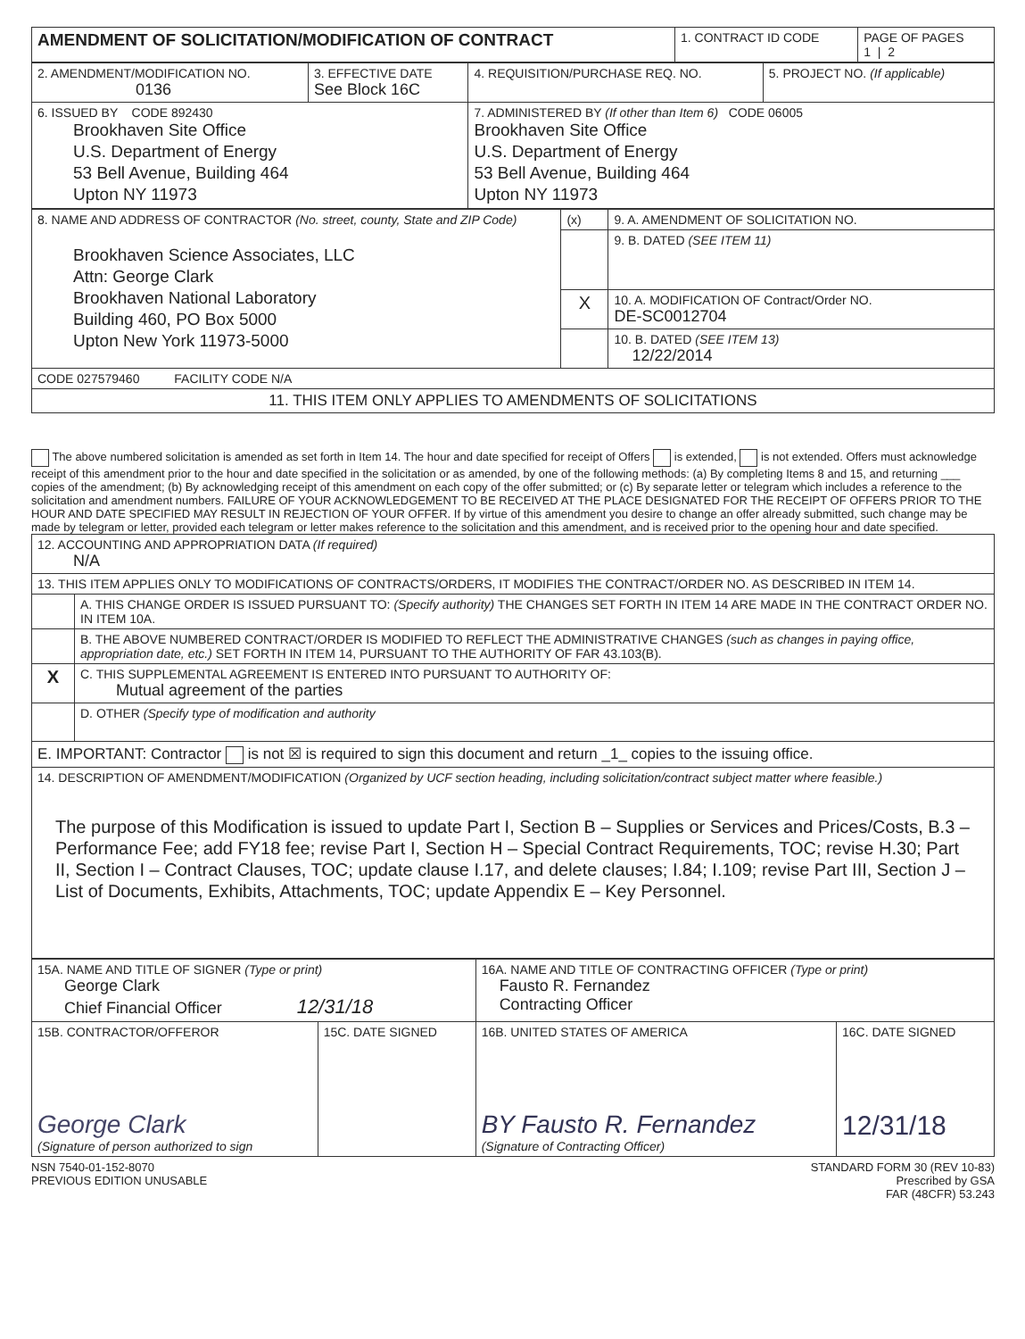| AMENDMENT OF SOLICITATION/MODIFICATION OF CONTRACT | 1. CONTRACT ID CODE | PAGE OF PAGES 1 / 2 |
| 2. AMENDMENT/MODIFICATION NO. 0136 | 3. EFFECTIVE DATE See Block 16C | 4. REQUISITION/PURCHASE REQ. NO. | 5. PROJECT NO. (If applicable) |
| 6. ISSUED BY CODE 892430 Brookhaven Site Office U.S. Department of Energy 53 Bell Avenue, Building 464 Upton NY 11973 | | 7. ADMINISTERED BY (If other than Item 6) CODE 06005 Brookhaven Site Office U.S. Department of Energy 53 Bell Avenue, Building 464 Upton NY 11973 | |
| 8. NAME AND ADDRESS OF CONTRACTOR (No. street, county, State and ZIP Code) Brookhaven Science Associates, LLC Attn: George Clark Brookhaven National Laboratory Building 460, PO Box 5000 Upton New York 11973-5000 | (x) | 9. A. AMENDMENT OF SOLICITATION NO. |
| | | 9. B. DATED (SEE ITEM 11) |
| | X | 10. A. MODIFICATION OF Contract/Order NO. DE-SC0012704 |
| | | 10. B. DATED (SEE ITEM 13) 12/22/2014 |
| CODE 027579460 FACILITY CODE N/A | | |
| 11. THIS ITEM ONLY APPLIES TO AMENDMENTS OF SOLICITATIONS | | |
The above numbered solicitation is amended as set forth in Item 14. The hour and date specified for receipt of Offers is extended, is not extended. Offers must acknowledge receipt of this amendment prior to the hour and date specified in the solicitation or as amended, by one of the following methods: (a) By completing Items 8 and 15, and returning ___ copies of the amendment; (b) By acknowledging receipt of this amendment on each copy of the offer submitted; or (c) By separate letter or telegram which includes a reference to the solicitation and amendment numbers. FAILURE OF YOUR ACKNOWLEDGEMENT TO BE RECEIVED AT THE PLACE DESIGNATED FOR THE RECEIPT OF OFFERS PRIOR TO THE HOUR AND DATE SPECIFIED MAY RESULT IN REJECTION OF YOUR OFFER. If by virtue of this amendment you desire to change an offer already submitted, such change may be made by telegram or letter, provided each telegram or letter makes reference to the solicitation and this amendment, and is received prior to the opening hour and date specified.
| 12. ACCOUNTING AND APPROPRIATION DATA (If required) N/A | |
| 13. THIS ITEM APPLIES ONLY TO MODIFICATIONS OF CONTRACTS/ORDERS, IT MODIFIES THE CONTRACT/ORDER NO. AS DESCRIBED IN ITEM 14. | |
| | A. THIS CHANGE ORDER IS ISSUED PURSUANT TO: (Specify authority) THE CHANGES SET FORTH IN ITEM 14 ARE MADE IN THE CONTRACT ORDER NO. IN ITEM 10A. |
| | B. THE ABOVE NUMBERED CONTRACT/ORDER IS MODIFIED TO REFLECT THE ADMINISTRATIVE CHANGES (such as changes in paying office, appropriation date, etc.) SET FORTH IN ITEM 14, PURSUANT TO THE AUTHORITY OF FAR 43.103(B). |
| X | C. THIS SUPPLEMENTAL AGREEMENT IS ENTERED INTO PURSUANT TO AUTHORITY OF: Mutual agreement of the parties |
| | D. OTHER (Specify type of modification and authority |
| E. IMPORTANT: Contractor is not ☒ is required to sign this document and return _1_ copies to the issuing office. | |
| 14. DESCRIPTION OF AMENDMENT/MODIFICATION (Organized by UCF section heading, including solicitation/contract subject matter where feasible.) The purpose of this Modification is issued to update Part I, Section B – Supplies or Services and Prices/Costs, B.3 – Performance Fee; add FY18 fee; revise Part I, Section H – Special Contract Requirements, TOC; revise H.30; Part II, Section I – Contract Clauses, TOC; update clause I.17, and delete clauses; I.84; I.109; revise Part III, Section J – List of Documents, Exhibits, Attachments, TOC; update Appendix E – Key Personnel. | |
| 15A. NAME AND TITLE OF SIGNER (Type or print) George Clark Chief Financial Officer 12/31/18 | | 16A. NAME AND TITLE OF CONTRACTING OFFICER (Type or print) Fausto R. Fernandez Contracting Officer | |
| 15B. CONTRACTOR/OFFEROR George Clark (Signature of person authorized to sign | 15C. DATE SIGNED | 16B. UNITED STATES OF AMERICA BY Fausto R. Fernandez (Signature of Contracting Officer) | 16C. DATE SIGNED 12/31/18 |
NSN 7540-01-152-8070
PREVIOUS EDITION UNUSABLE
STANDARD FORM 30 (REV 10-83)
Prescribed by GSA
FAR (48CFR) 53.243